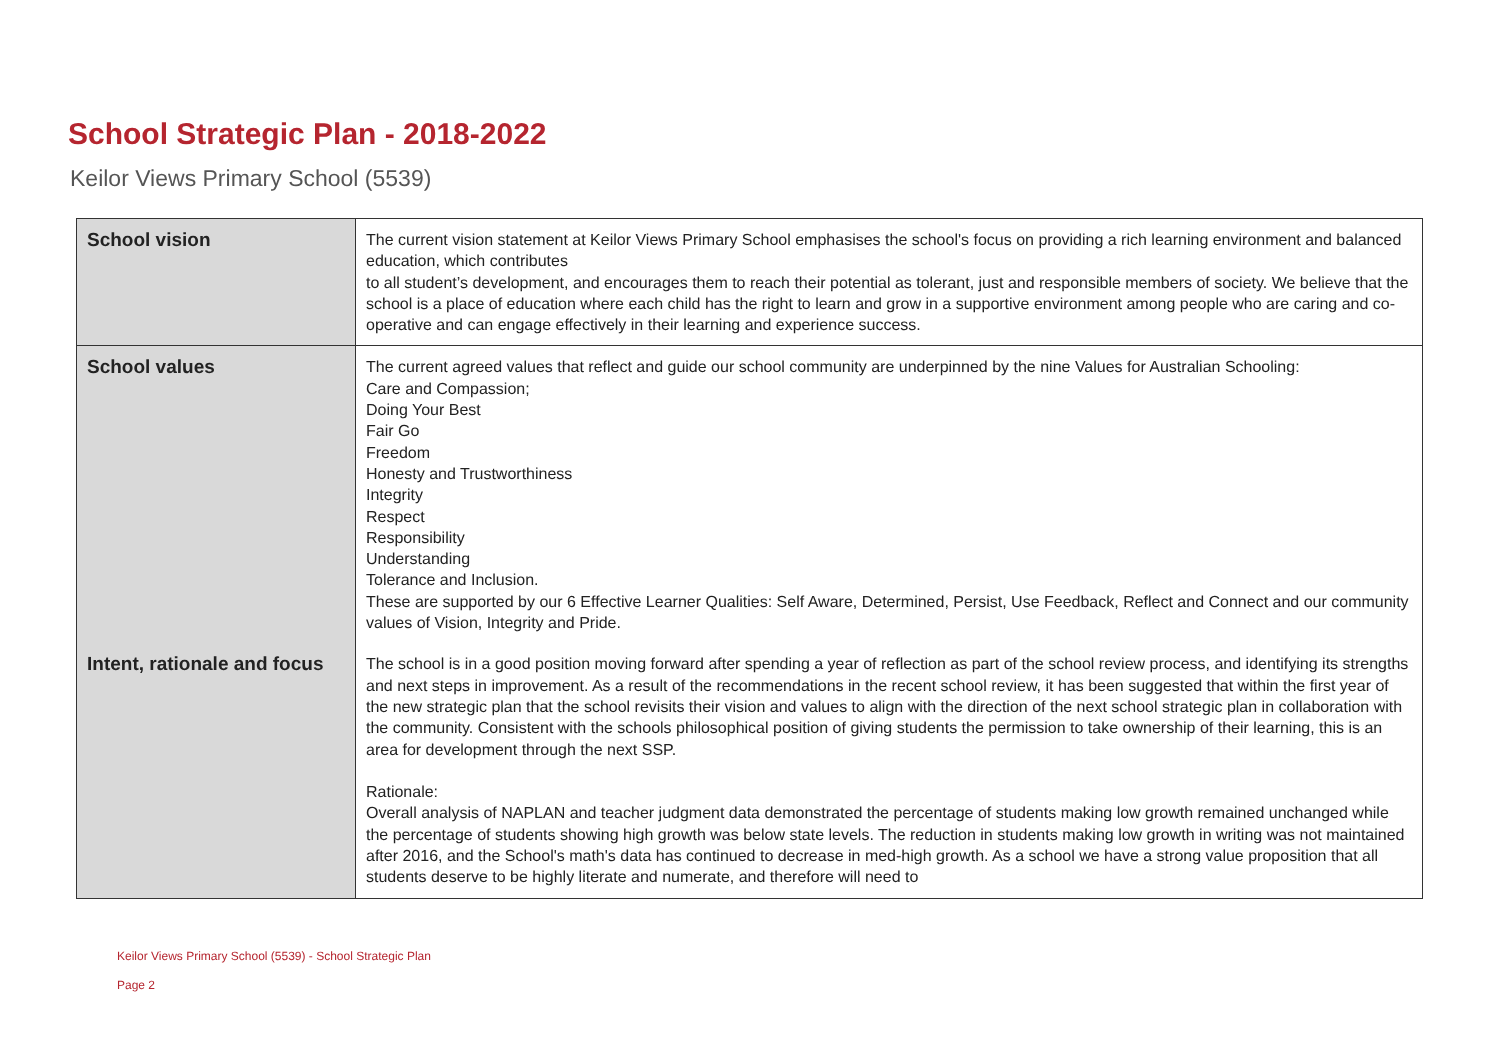School Strategic Plan - 2018-2022
Keilor Views Primary School (5539)
| School vision | The current vision statement at Keilor Views Primary School emphasises the school's focus on providing a rich learning environment and balanced education, which contributes to all student’s development, and encourages them to reach their potential as tolerant, just and responsible members of society. We believe that the school is a place of education where each child has the right to learn and grow in a supportive environment among people who are caring and co-operative and can engage effectively in their learning and experience success. |
| School values | The current agreed values that reflect and guide our school community are underpinned by the nine Values for Australian Schooling: Care and Compassion; Doing Your Best Fair Go Freedom Honesty and Trustworthiness Integrity Respect Responsibility Understanding Tolerance and Inclusion. These are supported by our 6 Effective Learner Qualities: Self Aware, Determined, Persist, Use Feedback, Reflect and Connect and our community values of Vision, Integrity and Pride. |
| Intent, rationale and focus | The school is in a good position moving forward after spending a year of reflection as part of the school review process, and identifying its strengths and next steps in improvement. As a result of the recommendations in the recent school review, it has been suggested that within the first year of the new strategic plan that the school revisits their vision and values to align with the direction of the next school strategic plan in collaboration with the community. Consistent with the schools philosophical position of giving students the permission to take ownership of their learning, this is an area for development through the next SSP. Rationale: Overall analysis of NAPLAN and teacher judgment data demonstrated the percentage of students making low growth remained unchanged while the percentage of students showing high growth was below state levels. The reduction in students making low growth in writing was not maintained after 2016, and the School's math's data has continued to decrease in med-high growth. As a school we have a strong value proposition that all students deserve to be highly literate and numerate, and therefore will need to |
Keilor Views Primary School (5539) - School Strategic Plan
Page 2